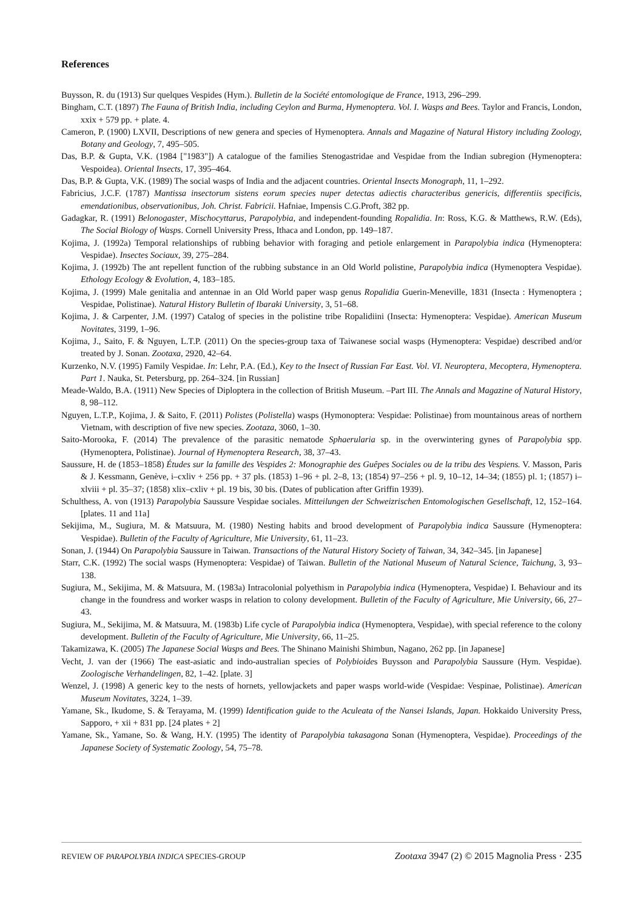References
Buysson, R. du (1913) Sur quelques Vespides (Hym.). Bulletin de la Société entomologique de France, 1913, 296–299.
Bingham, C.T. (1897) The Fauna of British India, including Ceylon and Burma, Hymenoptera. Vol. I. Wasps and Bees. Taylor and Francis, London, xxix + 579 pp. + plate. 4.
Cameron, P. (1900) LXVII, Descriptions of new genera and species of Hymenoptera. Annals and Magazine of Natural History including Zoology, Botany and Geology, 7, 495–505.
Das, B.P. & Gupta, V.K. (1984 ["1983"]) A catalogue of the families Stenogastridae and Vespidae from the Indian subregion (Hymenoptera: Vespoidea). Oriental Insects, 17, 395–464.
Das, B.P. & Gupta, V.K. (1989) The social wasps of India and the adjacent countries. Oriental Insects Monograph, 11, 1–292.
Fabricius, J.C.F. (1787) Mantissa insectorum sistens eorum species nuper detectas adiectis characteribus genericis, differentiis specificis, emendationibus, observationibus, Joh. Christ. Fabricii. Hafniae, Impensis C.G.Proft, 382 pp.
Gadagkar, R. (1991) Belonogaster, Mischocyttarus, Parapolybia, and independent-founding Ropalidia. In: Ross, K.G. & Matthews, R.W. (Eds), The Social Biology of Wasps. Cornell University Press, Ithaca and London, pp. 149–187.
Kojima, J. (1992a) Temporal relationships of rubbing behavior with foraging and petiole enlargement in Parapolybia indica (Hymenoptera: Vespidae). Insectes Sociaux, 39, 275–284.
Kojima, J. (1992b) The ant repellent function of the rubbing substance in an Old World polistine, Parapolybia indica (Hymenoptera Vespidae). Ethology Ecology & Evolution, 4, 183–185.
Kojima, J. (1999) Male genitalia and antennae in an Old World paper wasp genus Ropalidia Guerin-Meneville, 1831 (Insecta : Hymenoptera ; Vespidae, Polistinae). Natural History Bulletin of Ibaraki University, 3, 51–68.
Kojima, J. & Carpenter, J.M. (1997) Catalog of species in the polistine tribe Ropalidiini (Insecta: Hymenoptera: Vespidae). American Museum Novitates, 3199, 1–96.
Kojima, J., Saito, F. & Nguyen, L.T.P. (2011) On the species-group taxa of Taiwanese social wasps (Hymenoptera: Vespidae) described and/or treated by J. Sonan. Zootaxa, 2920, 42–64.
Kurzenko, N.V. (1995) Family Vespidae. In: Lehr, P.A. (Ed.), Key to the Insect of Russian Far East. Vol. VI. Neuroptera, Mecoptera, Hymenoptera. Part 1. Nauka, St. Petersburg, pp. 264–324. [in Russian]
Meade-Waldo, B.A. (1911) New Species of Diploptera in the collection of British Museum. –Part III. The Annals and Magazine of Natural History, 8, 98–112.
Nguyen, L.T.P., Kojima, J. & Saito, F. (2011) Polistes (Polistella) wasps (Hymonoptera: Vespidae: Polistinae) from mountainous areas of northern Vietnam, with description of five new species. Zootaza, 3060, 1–30.
Saito-Morooka, F. (2014) The prevalence of the parasitic nematode Sphaerularia sp. in the overwintering gynes of Parapolybia spp. (Hymenoptera, Polistinae). Journal of Hymenoptera Research, 38, 37–43.
Saussure, H. de (1853–1858) Études sur la famille des Vespides 2: Monographie des Guêpes Sociales ou de la tribu des Vespiens. V. Masson, Paris & J. Kessmann, Genève, i–cxliv + 256 pp. + 37 pls. (1853) 1–96 + pl. 2–8, 13; (1854) 97–256 + pl. 9, 10–12, 14–34; (1855) pl. 1; (1857) i–xlviii + pl. 35–37; (1858) xlix–cxliv + pl. 19 bis, 30 bis. (Dates of publication after Griffin 1939).
Schulthess, A. von (1913) Parapolybia Saussure Vespidae sociales. Mitteilungen der Schweizrischen Entomologischen Gesellschaft, 12, 152–164. [plates. 11 and 11a]
Sekijima, M., Sugiura, M. & Matsuura, M. (1980) Nesting habits and brood development of Parapolybia indica Saussure (Hymenoptera: Vespidae). Bulletin of the Faculty of Agriculture, Mie University, 61, 11–23.
Sonan, J. (1944) On Parapolybia Saussure in Taiwan. Transactions of the Natural History Society of Taiwan, 34, 342–345. [in Japanese]
Starr, C.K. (1992) The social wasps (Hymenoptera: Vespidae) of Taiwan. Bulletin of the National Museum of Natural Science, Taichung, 3, 93–138.
Sugiura, M., Sekijima, M. & Matsuura, M. (1983a) Intracolonial polyethism in Parapolybia indica (Hymenoptera, Vespidae) I. Behaviour and its change in the foundress and worker wasps in relation to colony development. Bulletin of the Faculty of Agriculture, Mie University, 66, 27–43.
Sugiura, M., Sekijima, M. & Matsuura, M. (1983b) Life cycle of Parapolybia indica (Hymenoptera, Vespidae), with special reference to the colony development. Bulletin of the Faculty of Agriculture, Mie University, 66, 11–25.
Takamizawa, K. (2005) The Japanese Social Wasps and Bees. The Shinano Mainishi Shimbun, Nagano, 262 pp. [in Japanese]
Vecht, J. van der (1966) The east-asiatic and indo-australian species of Polybioides Buysson and Parapolybia Saussure (Hym. Vespidae). Zoologische Verhandelingen, 82, 1–42. [plate. 3]
Wenzel, J. (1998) A generic key to the nests of hornets, yellowjackets and paper wasps world-wide (Vespidae: Vespinae, Polistinae). American Museum Novitates, 3224, 1–39.
Yamane, Sk., Ikudome, S. & Terayama, M. (1999) Identification guide to the Aculeata of the Nansei Islands, Japan. Hokkaido University Press, Sapporo, + xii + 831 pp. [24 plates + 2]
Yamane, Sk., Yamane, So. & Wang, H.Y. (1995) The identity of Parapolybia takasagona Sonan (Hymenoptera, Vespidae). Proceedings of the Japanese Society of Systematic Zoology, 54, 75–78.
REVIEW OF PARAPOLYBIA INDICA SPECIES-GROUP Zootaxa 3947 (2) © 2015 Magnolia Press · 235